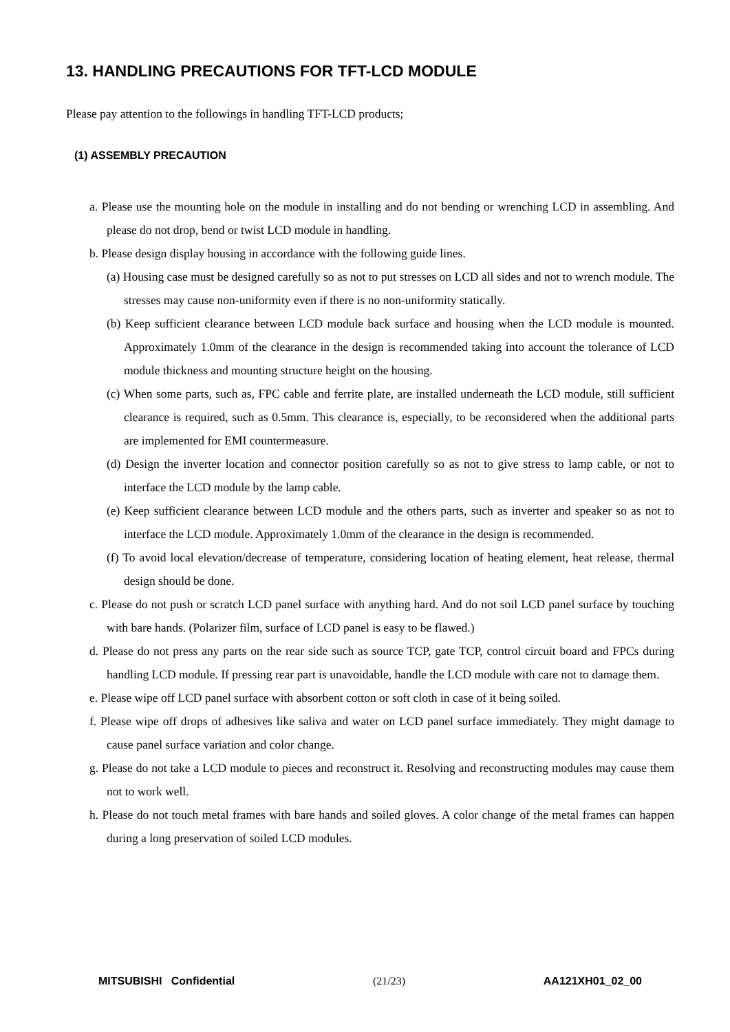13. HANDLING PRECAUTIONS FOR TFT-LCD MODULE
Please pay attention to the followings in handling TFT-LCD products;
(1) ASSEMBLY PRECAUTION
a. Please use the mounting hole on the module in installing and do not bending or wrenching LCD in assembling. And please do not drop, bend or twist LCD module in handling.
b. Please design display housing in accordance with the following guide lines.
(a) Housing case must be designed carefully so as not to put stresses on LCD all sides and not to wrench module. The stresses may cause non-uniformity even if there is no non-uniformity statically.
(b) Keep sufficient clearance between LCD module back surface and housing when the LCD module is mounted. Approximately 1.0mm of the clearance in the design is recommended taking into account the tolerance of LCD module thickness and mounting structure height on the housing.
(c) When some parts, such as, FPC cable and ferrite plate, are installed underneath the LCD module, still sufficient clearance is required, such as 0.5mm. This clearance is, especially, to be reconsidered when the additional parts are implemented for EMI countermeasure.
(d) Design the inverter location and connector position carefully so as not to give stress to lamp cable, or not to interface the LCD module by the lamp cable.
(e) Keep sufficient clearance between LCD module and the others parts, such as inverter and speaker so as not to interface the LCD module. Approximately 1.0mm of the clearance in the design is recommended.
(f) To avoid local elevation/decrease of temperature, considering location of heating element, heat release, thermal design should be done.
c. Please do not push or scratch LCD panel surface with anything hard. And do not soil LCD panel surface by touching with bare hands. (Polarizer film, surface of LCD panel is easy to be flawed.)
d. Please do not press any parts on the rear side such as source TCP, gate TCP, control circuit board and FPCs during handling LCD module. If pressing rear part is unavoidable, handle the LCD module with care not to damage them.
e. Please wipe off LCD panel surface with absorbent cotton or soft cloth in case of it being soiled.
f. Please wipe off drops of adhesives like saliva and water on LCD panel surface immediately. They might damage to cause panel surface variation and color change.
g. Please do not take a LCD module to pieces and reconstruct it. Resolving and reconstructing modules may cause them not to work well.
h. Please do not touch metal frames with bare hands and soiled gloves. A color change of the metal frames can happen during a long preservation of soiled LCD modules.
MITSUBISHI Confidential (21/23) AA121XH01_02_00